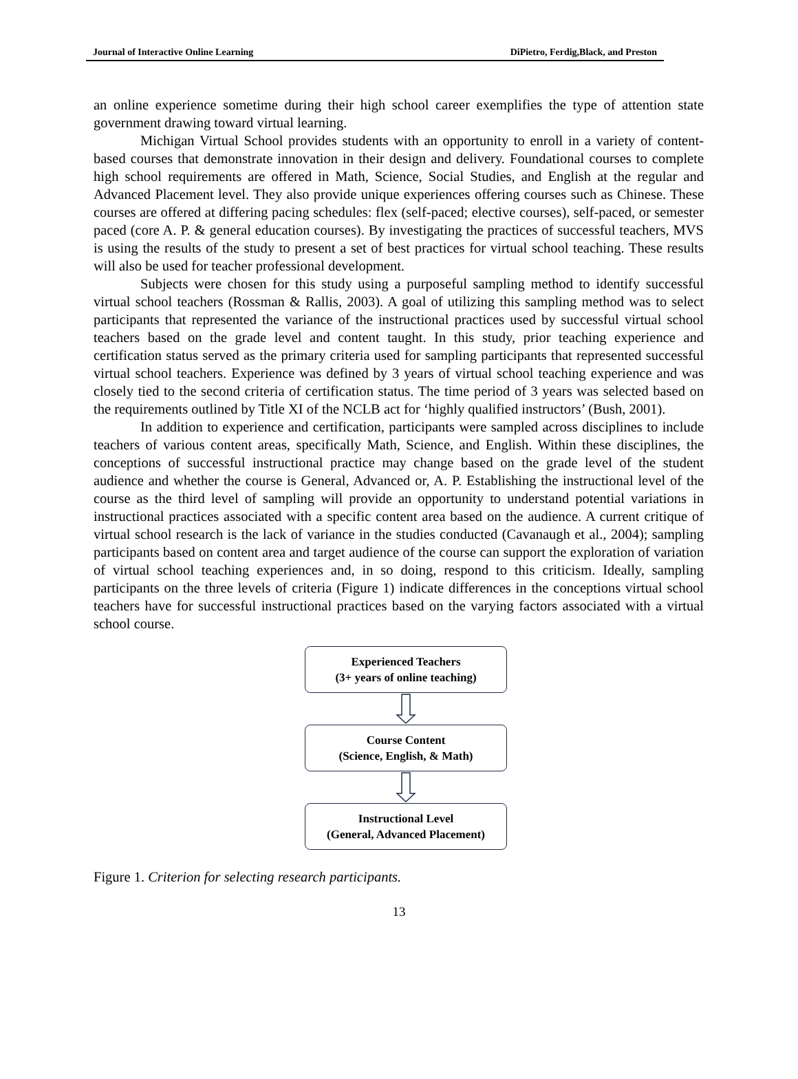Journal of Interactive Online Learning DiPietro, Ferdig,Black, and Preston
an online experience sometime during their high school career exemplifies the type of attention state government drawing toward virtual learning.
Michigan Virtual School provides students with an opportunity to enroll in a variety of content-based courses that demonstrate innovation in their design and delivery. Foundational courses to complete high school requirements are offered in Math, Science, Social Studies, and English at the regular and Advanced Placement level. They also provide unique experiences offering courses such as Chinese. These courses are offered at differing pacing schedules: flex (self-paced; elective courses), self-paced, or semester paced (core A. P. & general education courses). By investigating the practices of successful teachers, MVS is using the results of the study to present a set of best practices for virtual school teaching. These results will also be used for teacher professional development.
Subjects were chosen for this study using a purposeful sampling method to identify successful virtual school teachers (Rossman & Rallis, 2003). A goal of utilizing this sampling method was to select participants that represented the variance of the instructional practices used by successful virtual school teachers based on the grade level and content taught. In this study, prior teaching experience and certification status served as the primary criteria used for sampling participants that represented successful virtual school teachers. Experience was defined by 3 years of virtual school teaching experience and was closely tied to the second criteria of certification status. The time period of 3 years was selected based on the requirements outlined by Title XI of the NCLB act for ‘highly qualified instructors’ (Bush, 2001).
In addition to experience and certification, participants were sampled across disciplines to include teachers of various content areas, specifically Math, Science, and English. Within these disciplines, the conceptions of successful instructional practice may change based on the grade level of the student audience and whether the course is General, Advanced or, A. P. Establishing the instructional level of the course as the third level of sampling will provide an opportunity to understand potential variations in instructional practices associated with a specific content area based on the audience. A current critique of virtual school research is the lack of variance in the studies conducted (Cavanaugh et al., 2004); sampling participants based on content area and target audience of the course can support the exploration of variation of virtual school teaching experiences and, in so doing, respond to this criticism. Ideally, sampling participants on the three levels of criteria (Figure 1) indicate differences in the conceptions virtual school teachers have for successful instructional practices based on the varying factors associated with a virtual school course.
Experienced Teachers
(3+ years of online teaching)
Course Content
(Science, English, & Math)
Instructional Level
(General, Advanced Placement)
Figure 1. Criterion for selecting research participants.
13